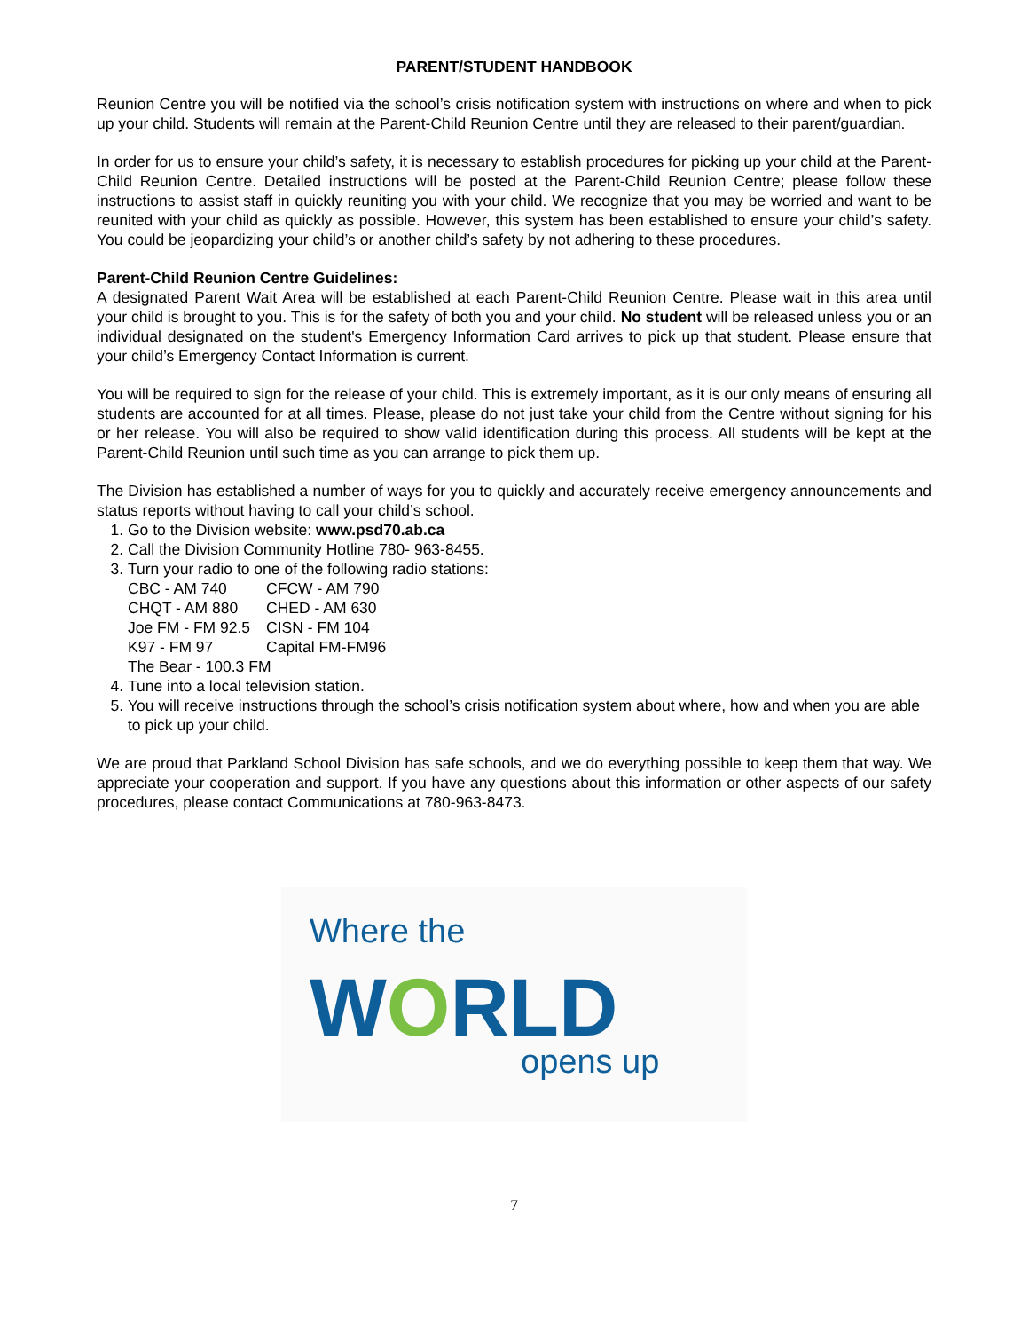PARENT/STUDENT HANDBOOK
Reunion Centre you will be notified via the school’s crisis notification system with instructions on where and when to pick up your child. Students will remain at the Parent-Child Reunion Centre until they are released to their parent/guardian.
In order for us to ensure your child’s safety, it is necessary to establish procedures for picking up your child at the Parent-Child Reunion Centre. Detailed instructions will be posted at the Parent-Child Reunion Centre; please follow these instructions to assist staff in quickly reuniting you with your child. We recognize that you may be worried and want to be reunited with your child as quickly as possible. However, this system has been established to ensure your child’s safety. You could be jeopardizing your child’s or another child’s safety by not adhering to these procedures.
Parent-Child Reunion Centre Guidelines:
A designated Parent Wait Area will be established at each Parent-Child Reunion Centre. Please wait in this area until your child is brought to you. This is for the safety of both you and your child. No student will be released unless you or an individual designated on the student's Emergency Information Card arrives to pick up that student. Please ensure that your child’s Emergency Contact Information is current.
You will be required to sign for the release of your child. This is extremely important, as it is our only means of ensuring all students are accounted for at all times. Please, please do not just take your child from the Centre without signing for his or her release. You will also be required to show valid identification during this process. All students will be kept at the Parent-Child Reunion until such time as you can arrange to pick them up.
The Division has established a number of ways for you to quickly and accurately receive emergency announcements and status reports without having to call your child’s school.
1. Go to the Division website: www.psd70.ab.ca
2. Call the Division Community Hotline 780- 963-8455.
3. Turn your radio to one of the following radio stations:
| CBC - AM 740 | CFCW - AM 790 |
| CHQT - AM 880 | CHED - AM 630 |
| Joe FM - FM 92.5 | CISN - FM 104 |
| K97 - FM 97 | Capital FM-FM96 |
| The Bear - 100.3 FM | |
4. Tune into a local television station.
5. You will receive instructions through the school’s crisis notification system about where, how and when you are able to pick up your child.
We are proud that Parkland School Division has safe schools, and we do everything possible to keep them that way. We appreciate your cooperation and support. If you have any questions about this information or other aspects of our safety procedures, please contact Communications at 780-963-8473.
Where the
WORLD
opens up
7